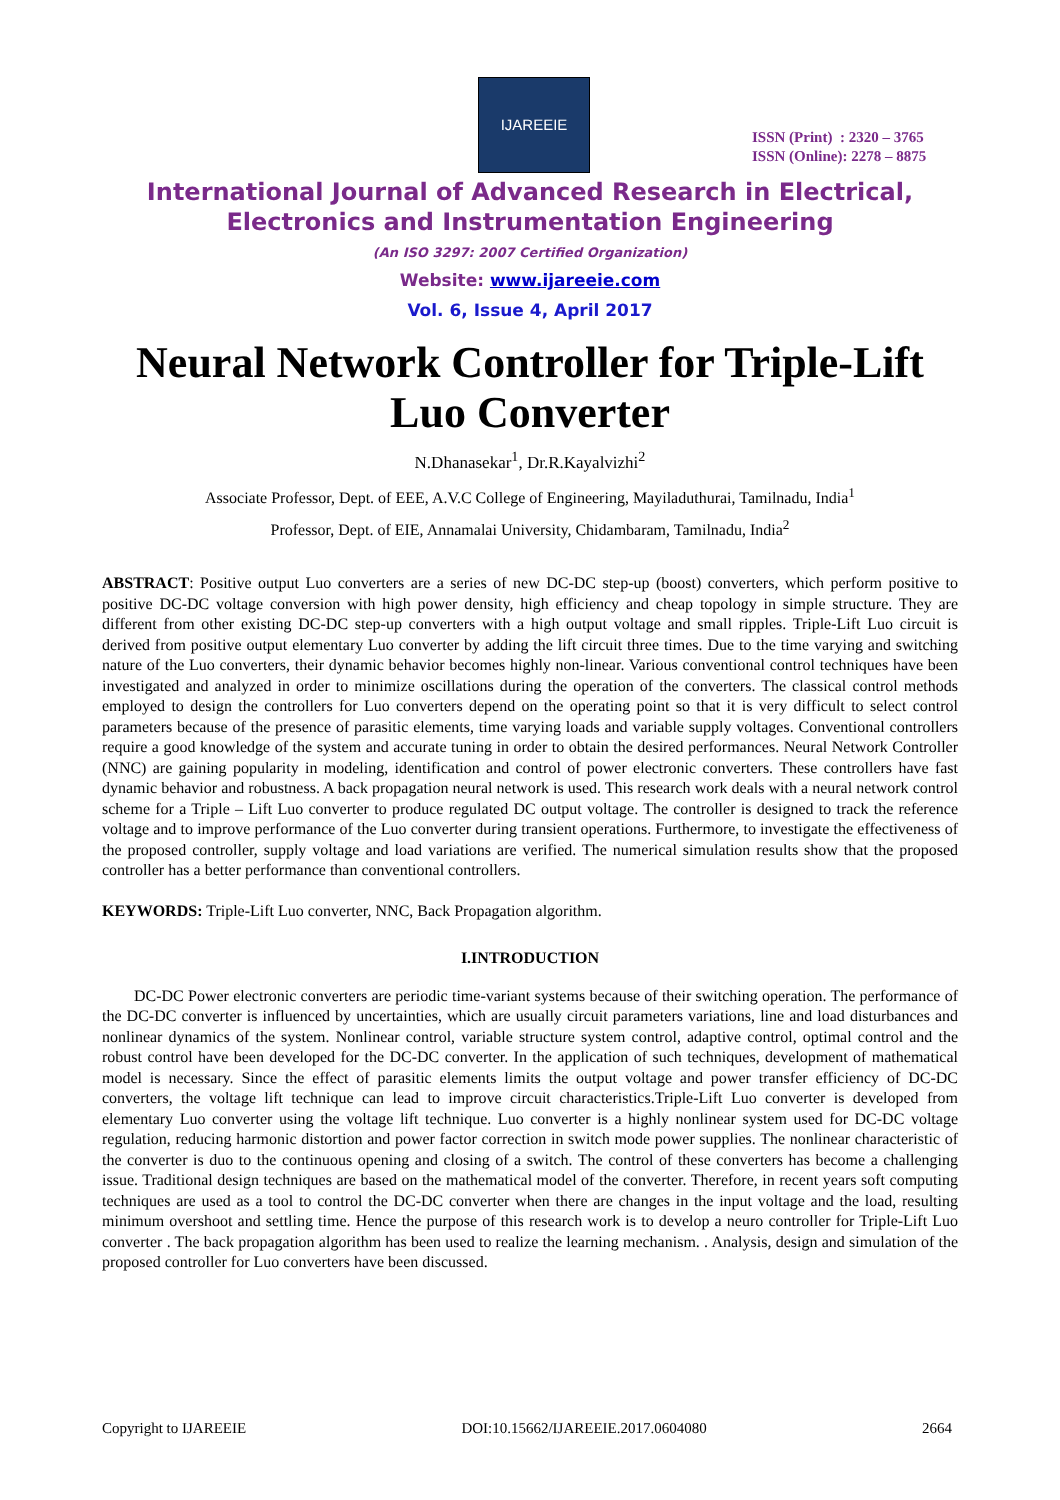IJAREEIE
ISSN (Print) : 2320 – 3765
ISSN (Online): 2278 – 8875
International Journal of Advanced Research in Electrical,
Electronics and Instrumentation Engineering
(An ISO 3297: 2007 Certified Organization)
Website: www.ijareeie.com
Vol. 6, Issue 4, April 2017
Neural Network Controller for Triple-Lift Luo Converter
N.Dhanasekar<sup>1</sup>, Dr.R.Kayalvizhi<sup>2</sup>
Associate Professor, Dept. of EEE, A.V.C College of Engineering, Mayiladuthurai, Tamilnadu, India<sup>1</sup>
Professor, Dept. of EIE, Annamalai University, Chidambaram, Tamilnadu, India<sup>2</sup>
ABSTRACT: Positive output Luo converters are a series of new DC-DC step-up (boost) converters, which perform positive to positive DC-DC voltage conversion with high power density, high efficiency and cheap topology in simple structure. They are different from other existing DC-DC step-up converters with a high output voltage and small ripples. Triple-Lift Luo circuit is derived from positive output elementary Luo converter by adding the lift circuit three times. Due to the time varying and switching nature of the Luo converters, their dynamic behavior becomes highly non-linear. Various conventional control techniques have been investigated and analyzed in order to minimize oscillations during the operation of the converters. The classical control methods employed to design the controllers for Luo converters depend on the operating point so that it is very difficult to select control parameters because of the presence of parasitic elements, time varying loads and variable supply voltages. Conventional controllers require a good knowledge of the system and accurate tuning in order to obtain the desired performances. Neural Network Controller (NNC) are gaining popularity in modeling, identification and control of power electronic converters. These controllers have fast dynamic behavior and robustness. A back propagation neural network is used. This research work deals with a neural network control scheme for a Triple – Lift Luo converter to produce regulated DC output voltage. The controller is designed to track the reference voltage and to improve performance of the Luo converter during transient operations. Furthermore, to investigate the effectiveness of the proposed controller, supply voltage and load variations are verified. The numerical simulation results show that the proposed controller has a better performance than conventional controllers.
KEYWORDS: Triple-Lift Luo converter, NNC, Back Propagation algorithm.
I.INTRODUCTION
DC-DC Power electronic converters are periodic time-variant systems because of their switching operation. The performance of the DC-DC converter is influenced by uncertainties, which are usually circuit parameters variations, line and load disturbances and nonlinear dynamics of the system. Nonlinear control, variable structure system control, adaptive control, optimal control and the robust control have been developed for the DC-DC converter. In the application of such techniques, development of mathematical model is necessary. Since the effect of parasitic elements limits the output voltage and power transfer efficiency of DC-DC converters, the voltage lift technique can lead to improve circuit characteristics.Triple-Lift Luo converter is developed from elementary Luo converter using the voltage lift technique. Luo converter is a highly nonlinear system used for DC-DC voltage regulation, reducing harmonic distortion and power factor correction in switch mode power supplies. The nonlinear characteristic of the converter is duo to the continuous opening and closing of a switch. The control of these converters has become a challenging issue. Traditional design techniques are based on the mathematical model of the converter. Therefore, in recent years soft computing techniques are used as a tool to control the DC-DC converter when there are changes in the input voltage and the load, resulting minimum overshoot and settling time. Hence the purpose of this research work is to develop a neuro controller for Triple-Lift Luo converter . The back propagation algorithm has been used to realize the learning mechanism. . Analysis, design and simulation of the proposed controller for Luo converters have been discussed.
Copyright to IJAREEIE DOI:10.15662/IJAREEIE.2017.0604080 2664